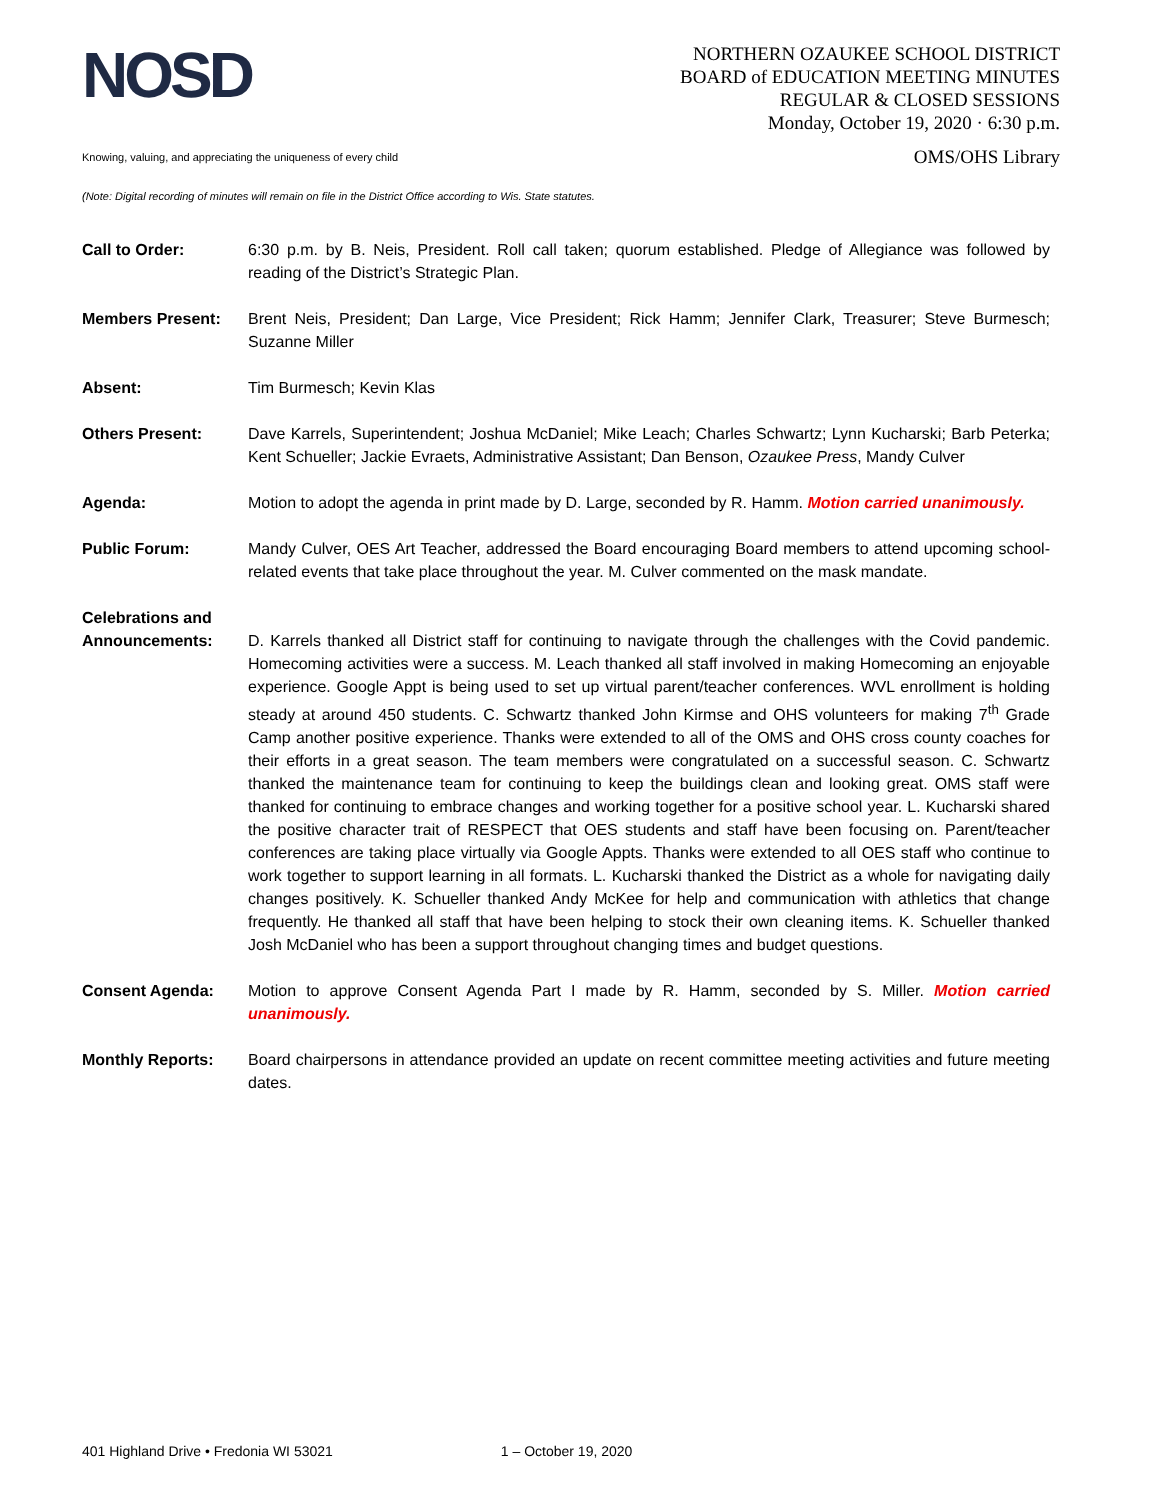NOSD
NORTHERN OZAUKEE SCHOOL DISTRICT
BOARD of EDUCATION MEETING MINUTES
REGULAR & CLOSED SESSIONS
Monday, October 19, 2020 · 6:30 p.m.
Knowing, valuing, and appreciating the uniqueness of every child OMS/OHS Library
(Note: Digital recording of minutes will remain on file in the District Office according to Wis. State statutes.
Call to Order: 6:30 p.m. by B. Neis, President. Roll call taken; quorum established. Pledge of Allegiance was followed by reading of the District’s Strategic Plan.
Members Present: Brent Neis, President; Dan Large, Vice President; Rick Hamm; Jennifer Clark, Treasurer; Steve Burmesch; Suzanne Miller
Absent: Tim Burmesch; Kevin Klas
Others Present: Dave Karrels, Superintendent; Joshua McDaniel; Mike Leach; Charles Schwartz; Lynn Kucharski; Barb Peterka; Kent Schueller; Jackie Evraets, Administrative Assistant; Dan Benson, Ozaukee Press, Mandy Culver
Agenda: Motion to adopt the agenda in print made by D. Large, seconded by R. Hamm. Motion carried unanimously.
Public Forum: Mandy Culver, OES Art Teacher, addressed the Board encouraging Board members to attend upcoming school-related events that take place throughout the year. M. Culver commented on the mask mandate.
Celebrations and
Announcements:
D. Karrels thanked all District staff for continuing to navigate through the challenges with the Covid pandemic. Homecoming activities were a success. M. Leach thanked all staff involved in making Homecoming an enjoyable experience. Google Appt is being used to set up virtual parent/teacher conferences. WVL enrollment is holding steady at around 450 students. C. Schwartz thanked John Kirmse and OHS volunteers for making 7<sup>th</sup> Grade Camp another positive experience. Thanks were extended to all of the OMS and OHS cross county coaches for their efforts in a great season. The team members were congratulated on a successful season. C. Schwartz thanked the maintenance team for continuing to keep the buildings clean and looking great. OMS staff were thanked for continuing to embrace changes and working together for a positive school year. L. Kucharski shared the positive character trait of RESPECT that OES students and staff have been focusing on. Parent/teacher conferences are taking place virtually via Google Appts. Thanks were extended to all OES staff who continue to work together to support learning in all formats. L. Kucharski thanked the District as a whole for navigating daily changes positively. K. Schueller thanked Andy McKee for help and communication with athletics that change frequently. He thanked all staff that have been helping to stock their own cleaning items. K. Schueller thanked Josh McDaniel who has been a support throughout changing times and budget questions.
Consent Agenda: Motion to approve Consent Agenda Part I made by R. Hamm, seconded by S. Miller. Motion carried unanimously.
Monthly Reports: Board chairpersons in attendance provided an update on recent committee meeting activities and future meeting dates.
401 Highland Drive • Fredonia WI 53021 1 – October 19, 2020